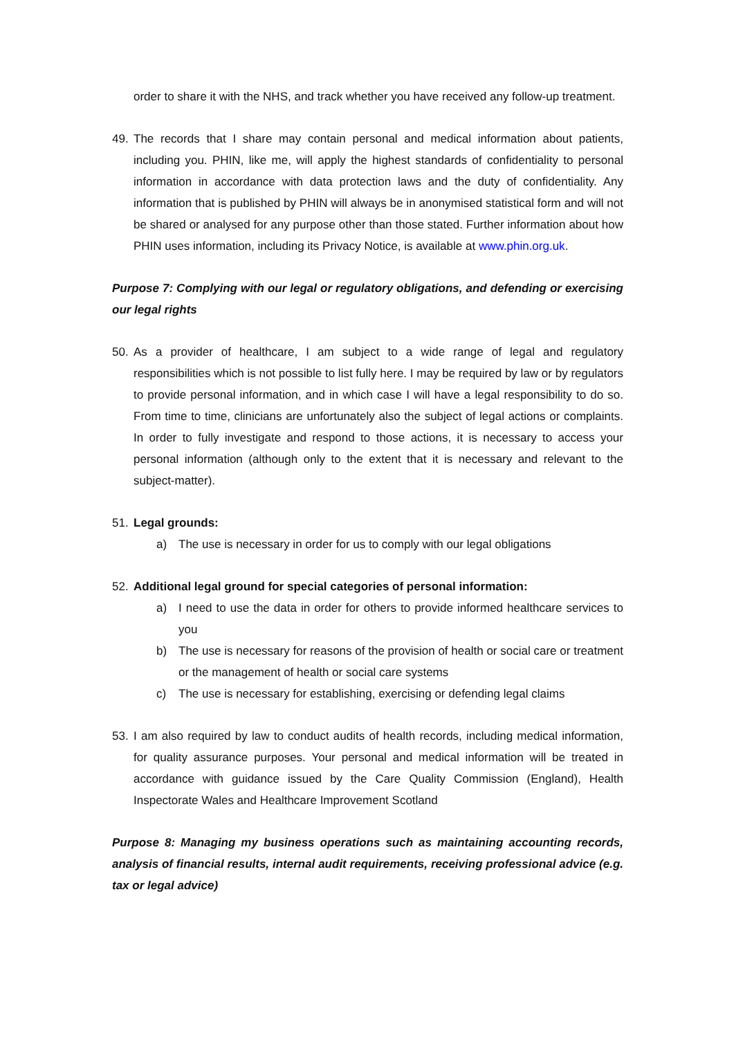order to share it with the NHS, and track whether you have received any follow-up treatment.
49. The records that I share may contain personal and medical information about patients, including you. PHIN, like me, will apply the highest standards of confidentiality to personal information in accordance with data protection laws and the duty of confidentiality. Any information that is published by PHIN will always be in anonymised statistical form and will not be shared or analysed for any purpose other than those stated. Further information about how PHIN uses information, including its Privacy Notice, is available at www.phin.org.uk.
Purpose 7: Complying with our legal or regulatory obligations, and defending or exercising our legal rights
50. As a provider of healthcare, I am subject to a wide range of legal and regulatory responsibilities which is not possible to list fully here. I may be required by law or by regulators to provide personal information, and in which case I will have a legal responsibility to do so. From time to time, clinicians are unfortunately also the subject of legal actions or complaints. In order to fully investigate and respond to those actions, it is necessary to access your personal information (although only to the extent that it is necessary and relevant to the subject-matter).
51. Legal grounds:
a) The use is necessary in order for us to comply with our legal obligations
52. Additional legal ground for special categories of personal information:
a) I need to use the data in order for others to provide informed healthcare services to you
b) The use is necessary for reasons of the provision of health or social care or treatment or the management of health or social care systems
c) The use is necessary for establishing, exercising or defending legal claims
53. I am also required by law to conduct audits of health records, including medical information, for quality assurance purposes. Your personal and medical information will be treated in accordance with guidance issued by the Care Quality Commission (England), Health Inspectorate Wales and Healthcare Improvement Scotland
Purpose 8: Managing my business operations such as maintaining accounting records, analysis of financial results, internal audit requirements, receiving professional advice (e.g. tax or legal advice)